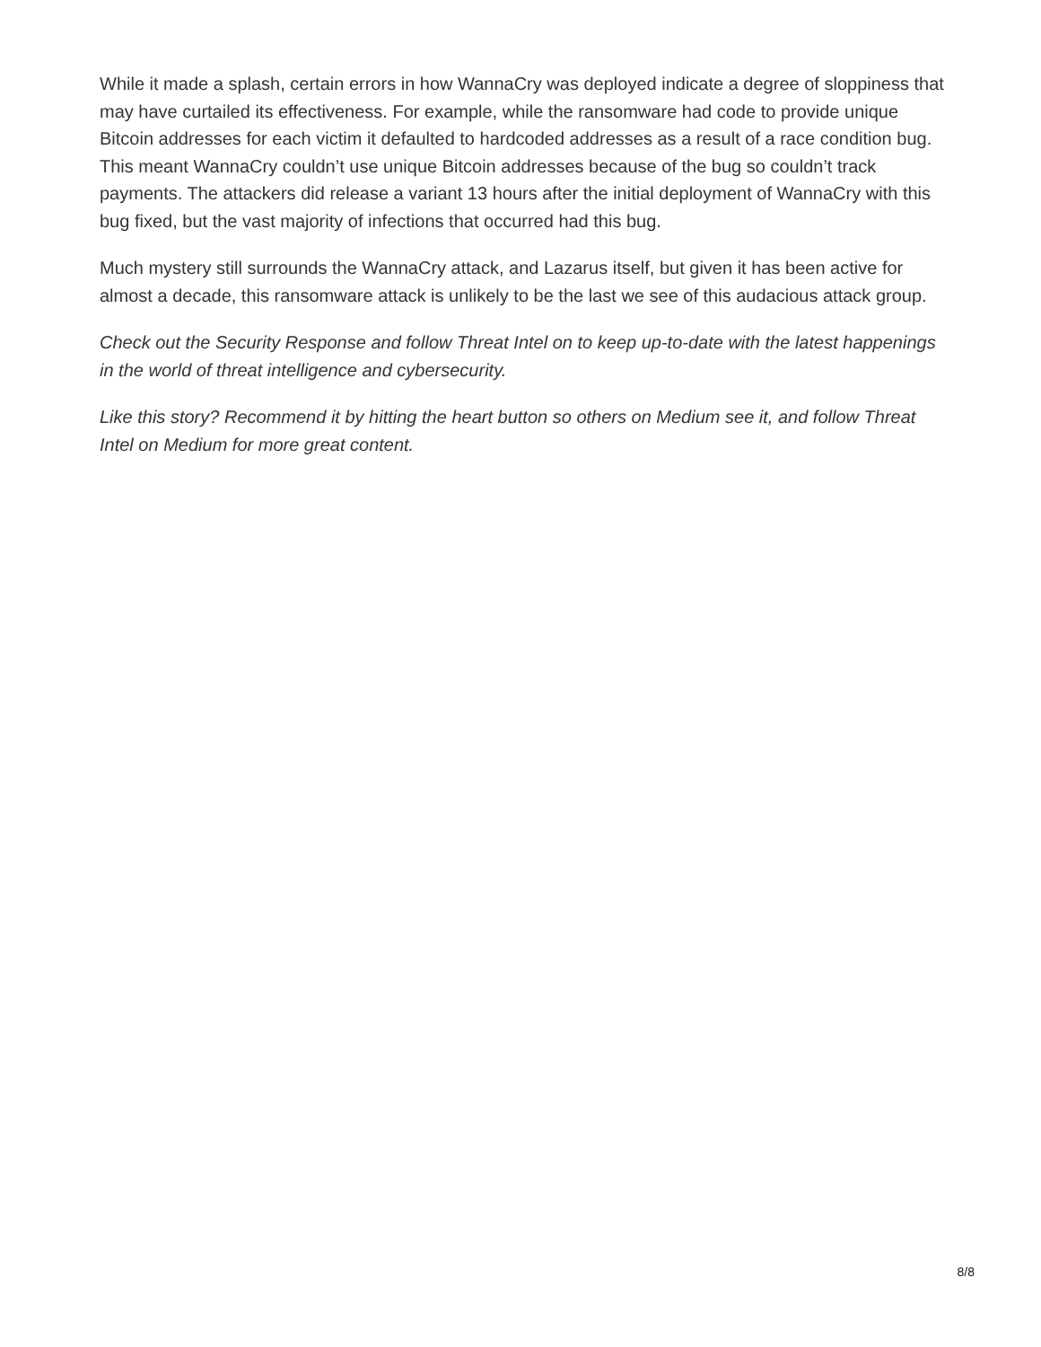While it made a splash, certain errors in how WannaCry was deployed indicate a degree of sloppiness that may have curtailed its effectiveness. For example, while the ransomware had code to provide unique Bitcoin addresses for each victim it defaulted to hardcoded addresses as a result of a race condition bug. This meant WannaCry couldn’t use unique Bitcoin addresses because of the bug so couldn’t track payments. The attackers did release a variant 13 hours after the initial deployment of WannaCry with this bug fixed, but the vast majority of infections that occurred had this bug.
Much mystery still surrounds the WannaCry attack, and Lazarus itself, but given it has been active for almost a decade, this ransomware attack is unlikely to be the last we see of this audacious attack group.
Check out the Security Response and follow Threat Intel on to keep up-to-date with the latest happenings in the world of threat intelligence and cybersecurity.
Like this story? Recommend it by hitting the heart button so others on Medium see it, and follow Threat Intel on Medium for more great content.
8/8